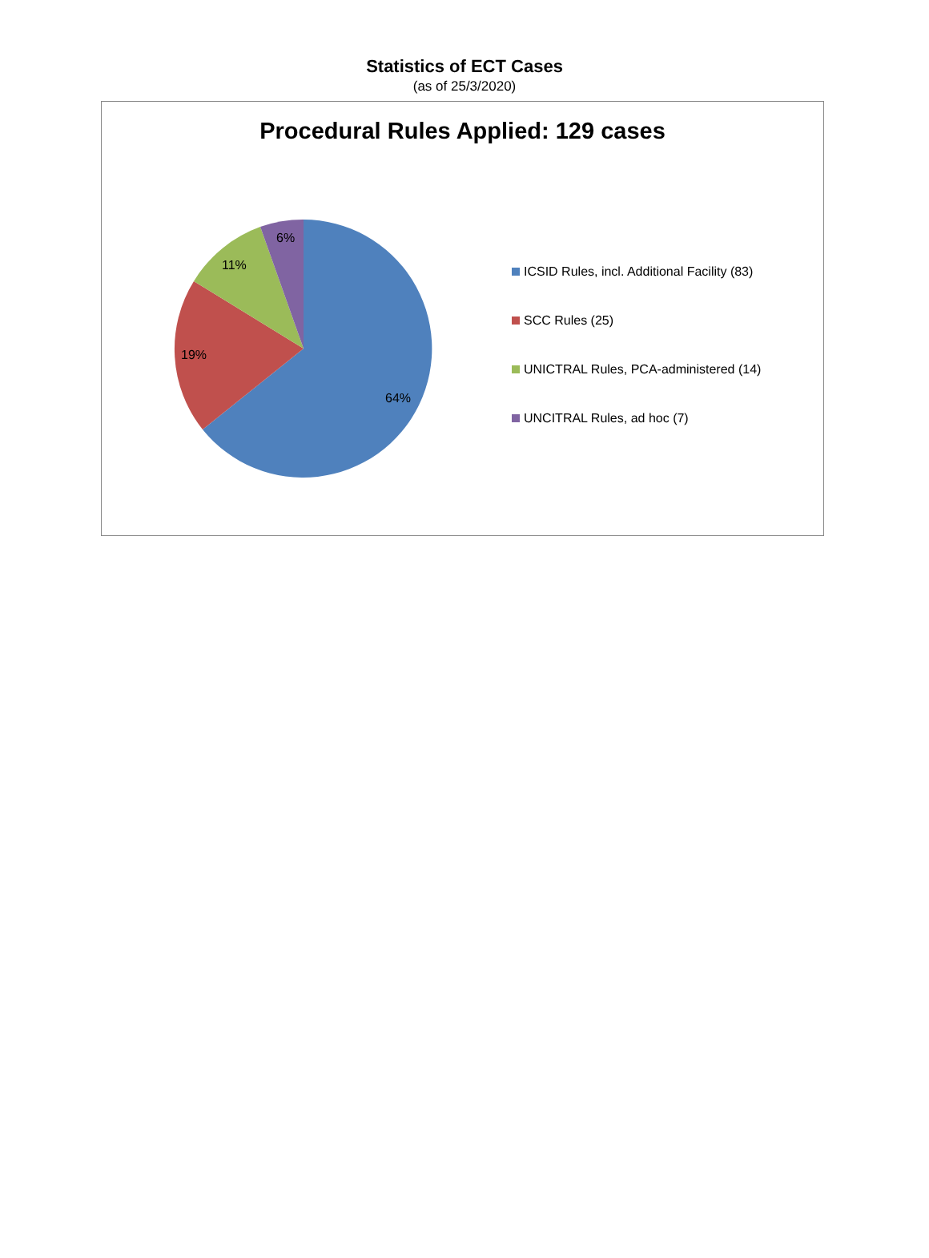Statistics of ECT Cases
(as of 25/3/2020)
Procedural Rules Applied: 129 cases
6%
11%
19%
64%
ICSID Rules, incl. Additional Facility (83)
SCC Rules (25)
UNICTRAL Rules, PCA-administered (14)
UNCITRAL Rules, ad hoc (7)